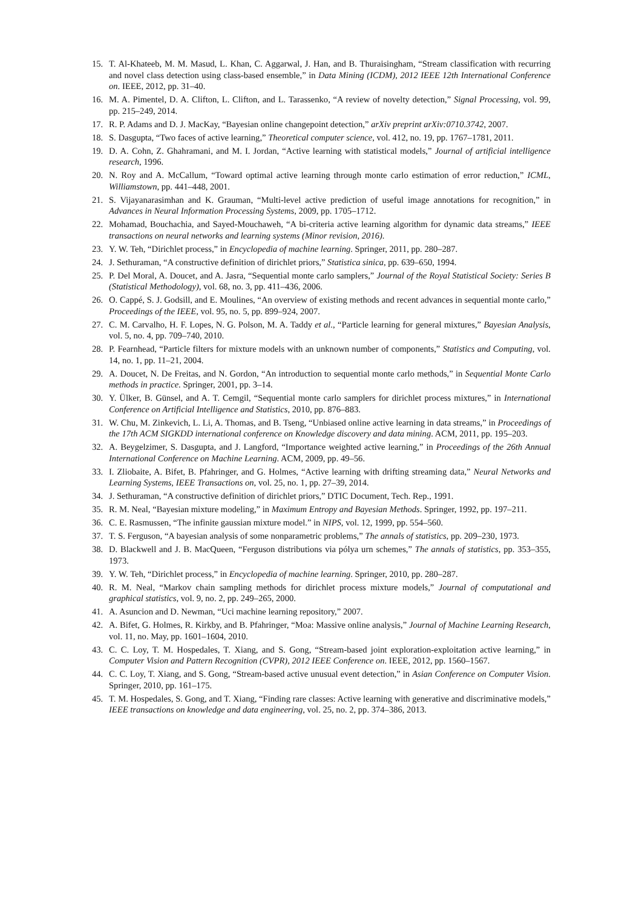15. T. Al-Khateeb, M. M. Masud, L. Khan, C. Aggarwal, J. Han, and B. Thuraisingham, “Stream classification with recurring and novel class detection using class-based ensemble,” in Data Mining (ICDM), 2012 IEEE 12th International Conference on. IEEE, 2012, pp. 31–40.
16. M. A. Pimentel, D. A. Clifton, L. Clifton, and L. Tarassenko, “A review of novelty detection,” Signal Processing, vol. 99, pp. 215–249, 2014.
17. R. P. Adams and D. J. MacKay, “Bayesian online changepoint detection,” arXiv preprint arXiv:0710.3742, 2007.
18. S. Dasgupta, “Two faces of active learning,” Theoretical computer science, vol. 412, no. 19, pp. 1767–1781, 2011.
19. D. A. Cohn, Z. Ghahramani, and M. I. Jordan, “Active learning with statistical models,” Journal of artificial intelligence research, 1996.
20. N. Roy and A. McCallum, “Toward optimal active learning through monte carlo estimation of error reduction,” ICML, Williamstown, pp. 441–448, 2001.
21. S. Vijayanarasimhan and K. Grauman, “Multi-level active prediction of useful image annotations for recognition,” in Advances in Neural Information Processing Systems, 2009, pp. 1705–1712.
22. Mohamad, Bouchachia, and Sayed-Mouchaweh, “A bi-criteria active learning algorithm for dynamic data streams,” IEEE transactions on neural networks and learning systems (Minor revision, 2016).
23. Y. W. Teh, “Dirichlet process,” in Encyclopedia of machine learning. Springer, 2011, pp. 280–287.
24. J. Sethuraman, “A constructive definition of dirichlet priors,” Statistica sinica, pp. 639–650, 1994.
25. P. Del Moral, A. Doucet, and A. Jasra, “Sequential monte carlo samplers,” Journal of the Royal Statistical Society: Series B (Statistical Methodology), vol. 68, no. 3, pp. 411–436, 2006.
26. O. Cappé, S. J. Godsill, and E. Moulines, “An overview of existing methods and recent advances in sequential monte carlo,” Proceedings of the IEEE, vol. 95, no. 5, pp. 899–924, 2007.
27. C. M. Carvalho, H. F. Lopes, N. G. Polson, M. A. Taddy et al., “Particle learning for general mixtures,” Bayesian Analysis, vol. 5, no. 4, pp. 709–740, 2010.
28. P. Fearnhead, “Particle filters for mixture models with an unknown number of components,” Statistics and Computing, vol. 14, no. 1, pp. 11–21, 2004.
29. A. Doucet, N. De Freitas, and N. Gordon, “An introduction to sequential monte carlo methods,” in Sequential Monte Carlo methods in practice. Springer, 2001, pp. 3–14.
30. Y. Ülker, B. Günsel, and A. T. Cemgil, “Sequential monte carlo samplers for dirichlet process mixtures,” in International Conference on Artificial Intelligence and Statistics, 2010, pp. 876–883.
31. W. Chu, M. Zinkevich, L. Li, A. Thomas, and B. Tseng, “Unbiased online active learning in data streams,” in Proceedings of the 17th ACM SIGKDD international conference on Knowledge discovery and data mining. ACM, 2011, pp. 195–203.
32. A. Beygelzimer, S. Dasgupta, and J. Langford, “Importance weighted active learning,” in Proceedings of the 26th Annual International Conference on Machine Learning. ACM, 2009, pp. 49–56.
33. I. Zliobaite, A. Bifet, B. Pfahringer, and G. Holmes, “Active learning with drifting streaming data,” Neural Networks and Learning Systems, IEEE Transactions on, vol. 25, no. 1, pp. 27–39, 2014.
34. J. Sethuraman, “A constructive definition of dirichlet priors,” DTIC Document, Tech. Rep., 1991.
35. R. M. Neal, “Bayesian mixture modeling,” in Maximum Entropy and Bayesian Methods. Springer, 1992, pp. 197–211.
36. C. E. Rasmussen, “The infinite gaussian mixture model.” in NIPS, vol. 12, 1999, pp. 554–560.
37. T. S. Ferguson, “A bayesian analysis of some nonparametric problems,” The annals of statistics, pp. 209–230, 1973.
38. D. Blackwell and J. B. MacQueen, “Ferguson distributions via pólya urn schemes,” The annals of statistics, pp. 353–355, 1973.
39. Y. W. Teh, “Dirichlet process,” in Encyclopedia of machine learning. Springer, 2010, pp. 280–287.
40. R. M. Neal, “Markov chain sampling methods for dirichlet process mixture models,” Journal of computational and graphical statistics, vol. 9, no. 2, pp. 249–265, 2000.
41. A. Asuncion and D. Newman, “Uci machine learning repository,” 2007.
42. A. Bifet, G. Holmes, R. Kirkby, and B. Pfahringer, “Moa: Massive online analysis,” Journal of Machine Learning Research, vol. 11, no. May, pp. 1601–1604, 2010.
43. C. C. Loy, T. M. Hospedales, T. Xiang, and S. Gong, “Stream-based joint exploration-exploitation active learning,” in Computer Vision and Pattern Recognition (CVPR), 2012 IEEE Conference on. IEEE, 2012, pp. 1560–1567.
44. C. C. Loy, T. Xiang, and S. Gong, “Stream-based active unusual event detection,” in Asian Conference on Computer Vision. Springer, 2010, pp. 161–175.
45. T. M. Hospedales, S. Gong, and T. Xiang, “Finding rare classes: Active learning with generative and discriminative models,” IEEE transactions on knowledge and data engineering, vol. 25, no. 2, pp. 374–386, 2013.